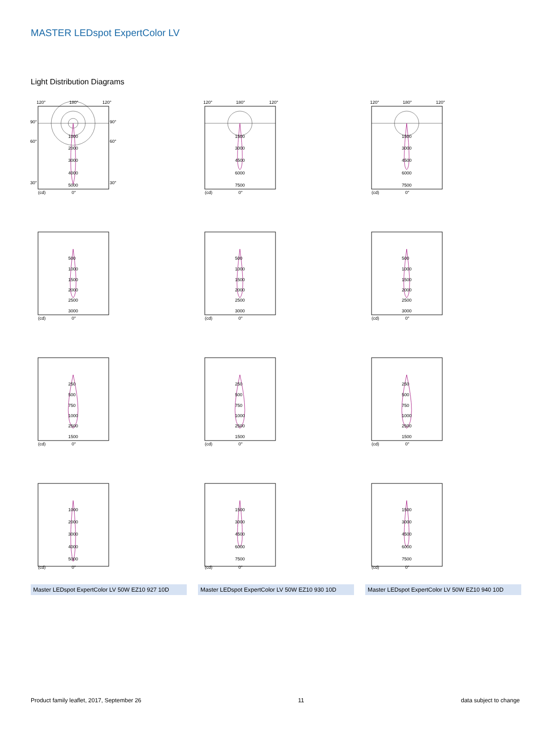MASTER LEDspot ExpertColor LV
Light Distribution Diagrams
120°
180°
120°
90°
90°
60°
60°
30°
30°
1000
2000
3000
4000
5000
(cd)
0°
120°
180°
120°
1500
3000
4500
6000
7500
(cd)
0°
120°
180°
120°
1500
3000
4500
6000
7500
(cd)
0°
500
1000
1500
2000
2500
3000
(cd)
0°
500
1000
1500
2000
2500
3000
(cd)
0°
500
1000
1500
2000
2500
3000
(cd)
0°
250
500
750
1000
2500
1500
(cd)
0°
250
500
750
1000
2500
1500
(cd)
0°
250
500
750
1000
2500
1500
(cd)
0°
1000
2000
3000
4000
5000
(cd)
0°
1500
3000
4500
6000
7500
(cd)
0°
1500
3000
4500
6000
7500
(cd)
0°
Master LEDspot ExpertColor LV 50W EZ10 927 10D
Master LEDspot ExpertColor LV 50W EZ10 930 10D
Master LEDspot ExpertColor LV 50W EZ10 940 10D
Product family leaflet, 2017, September 26 11 data subject to change